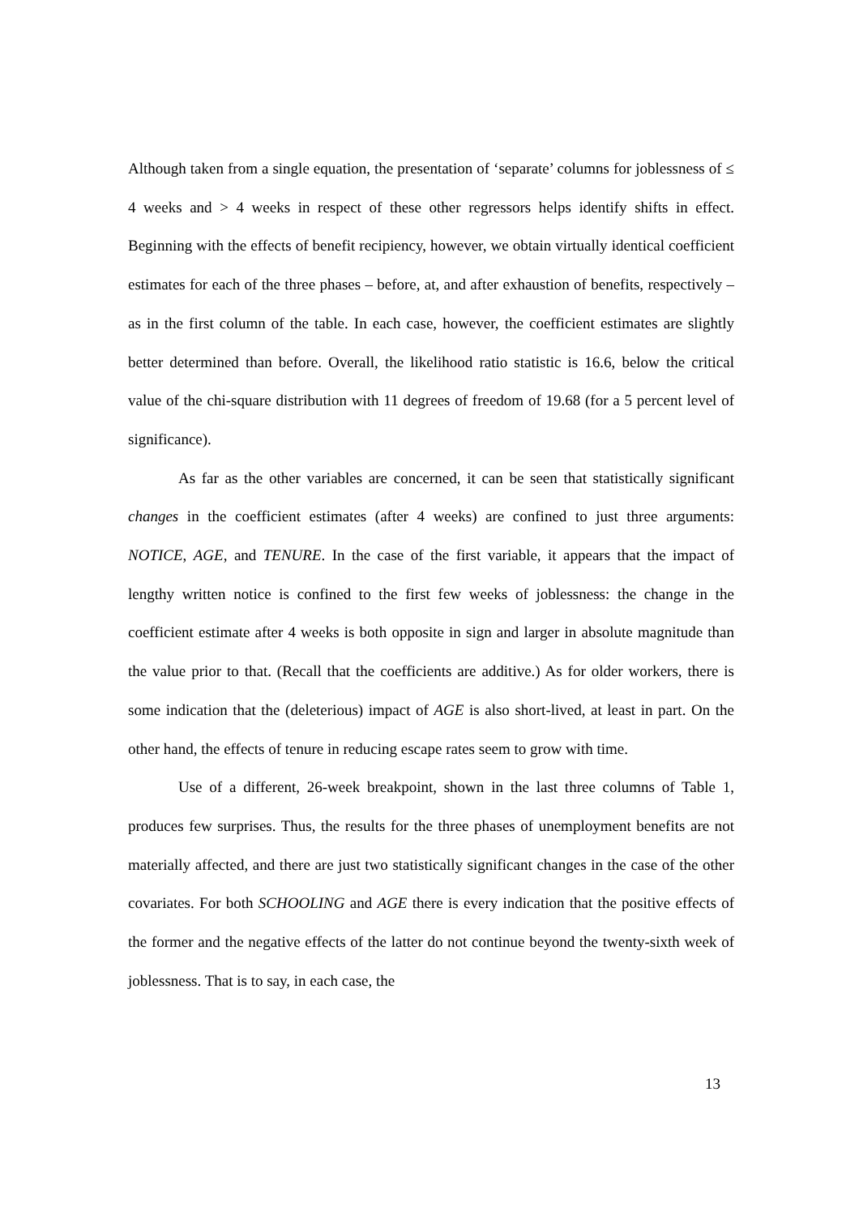Although taken from a single equation, the presentation of ‘separate’ columns for joblessness of ≤ 4 weeks and > 4 weeks in respect of these other regressors helps identify shifts in effect. Beginning with the effects of benefit recipiency, however, we obtain virtually identical coefficient estimates for each of the three phases – before, at, and after exhaustion of benefits, respectively – as in the first column of the table. In each case, however, the coefficient estimates are slightly better determined than before. Overall, the likelihood ratio statistic is 16.6, below the critical value of the chi-square distribution with 11 degrees of freedom of 19.68 (for a 5 percent level of significance).
As far as the other variables are concerned, it can be seen that statistically significant changes in the coefficient estimates (after 4 weeks) are confined to just three arguments: NOTICE, AGE, and TENURE. In the case of the first variable, it appears that the impact of lengthy written notice is confined to the first few weeks of joblessness: the change in the coefficient estimate after 4 weeks is both opposite in sign and larger in absolute magnitude than the value prior to that. (Recall that the coefficients are additive.) As for older workers, there is some indication that the (deleterious) impact of AGE is also short-lived, at least in part. On the other hand, the effects of tenure in reducing escape rates seem to grow with time.
Use of a different, 26-week breakpoint, shown in the last three columns of Table 1, produces few surprises. Thus, the results for the three phases of unemployment benefits are not materially affected, and there are just two statistically significant changes in the case of the other covariates. For both SCHOOLING and AGE there is every indication that the positive effects of the former and the negative effects of the latter do not continue beyond the twenty-sixth week of joblessness. That is to say, in each case, the
13